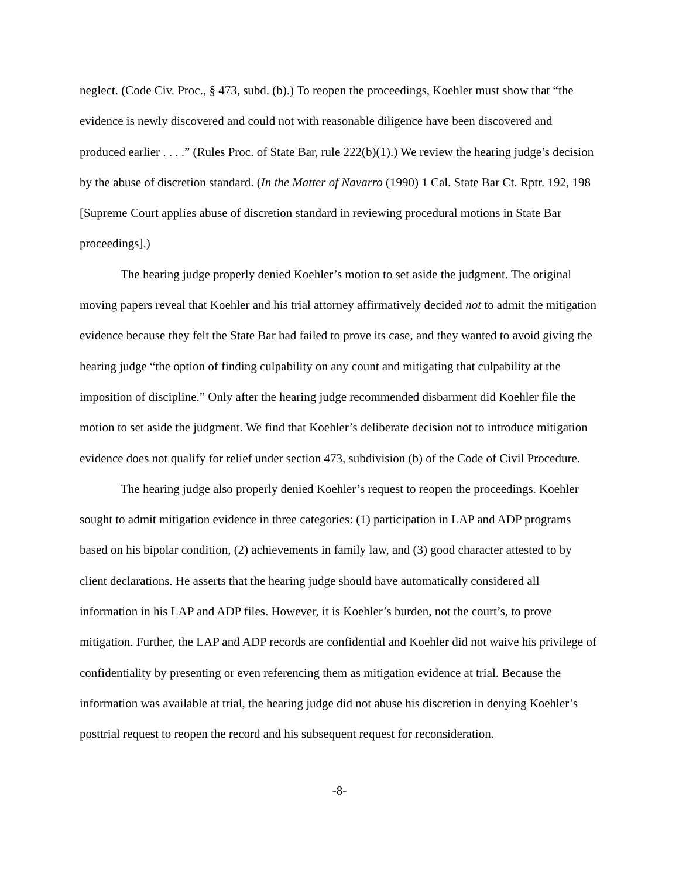neglect. (Code Civ. Proc., § 473, subd. (b).) To reopen the proceedings, Koehler must show that “the evidence is newly discovered and could not with reasonable diligence have been discovered and produced earlier . . . .” (Rules Proc. of State Bar, rule 222(b)(1).) We review the hearing judge’s decision by the abuse of discretion standard. (In the Matter of Navarro (1990) 1 Cal. State Bar Ct. Rptr. 192, 198 [Supreme Court applies abuse of discretion standard in reviewing procedural motions in State Bar proceedings].)
The hearing judge properly denied Koehler’s motion to set aside the judgment. The original moving papers reveal that Koehler and his trial attorney affirmatively decided not to admit the mitigation evidence because they felt the State Bar had failed to prove its case, and they wanted to avoid giving the hearing judge “the option of finding culpability on any count and mitigating that culpability at the imposition of discipline.” Only after the hearing judge recommended disbarment did Koehler file the motion to set aside the judgment. We find that Koehler’s deliberate decision not to introduce mitigation evidence does not qualify for relief under section 473, subdivision (b) of the Code of Civil Procedure.
The hearing judge also properly denied Koehler’s request to reopen the proceedings. Koehler sought to admit mitigation evidence in three categories: (1) participation in LAP and ADP programs based on his bipolar condition, (2) achievements in family law, and (3) good character attested to by client declarations. He asserts that the hearing judge should have automatically considered all information in his LAP and ADP files. However, it is Koehler’s burden, not the court’s, to prove mitigation. Further, the LAP and ADP records are confidential and Koehler did not waive his privilege of confidentiality by presenting or even referencing them as mitigation evidence at trial. Because the information was available at trial, the hearing judge did not abuse his discretion in denying Koehler’s posttrial request to reopen the record and his subsequent request for reconsideration.
-8-